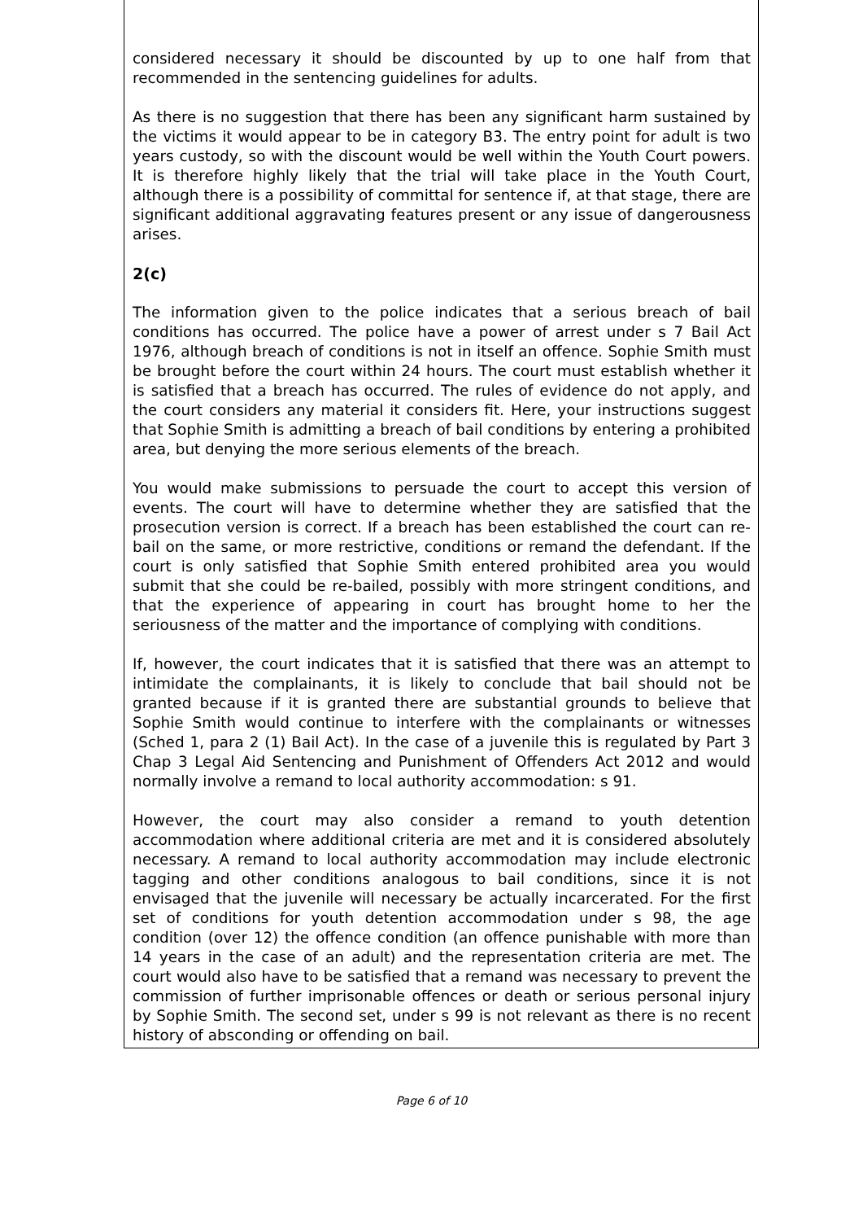considered necessary it should be discounted by up to one half from that recommended in the sentencing guidelines for adults.
As there is no suggestion that there has been any significant harm sustained by the victims it would appear to be in category B3. The entry point for adult is two years custody, so with the discount would be well within the Youth Court powers. It is therefore highly likely that the trial will take place in the Youth Court, although there is a possibility of committal for sentence if, at that stage, there are significant additional aggravating features present or any issue of dangerousness arises.
2(c)
The information given to the police indicates that a serious breach of bail conditions has occurred. The police have a power of arrest under s 7 Bail Act 1976, although breach of conditions is not in itself an offence. Sophie Smith must be brought before the court within 24 hours. The court must establish whether it is satisfied that a breach has occurred. The rules of evidence do not apply, and the court considers any material it considers fit. Here, your instructions suggest that Sophie Smith is admitting a breach of bail conditions by entering a prohibited area, but denying the more serious elements of the breach.
You would make submissions to persuade the court to accept this version of events. The court will have to determine whether they are satisfied that the prosecution version is correct. If a breach has been established the court can re-bail on the same, or more restrictive, conditions or remand the defendant. If the court is only satisfied that Sophie Smith entered prohibited area you would submit that she could be re-bailed, possibly with more stringent conditions, and that the experience of appearing in court has brought home to her the seriousness of the matter and the importance of complying with conditions.
If, however, the court indicates that it is satisfied that there was an attempt to intimidate the complainants, it is likely to conclude that bail should not be granted because if it is granted there are substantial grounds to believe that Sophie Smith would continue to interfere with the complainants or witnesses (Sched 1, para 2 (1) Bail Act). In the case of a juvenile this is regulated by Part 3 Chap 3 Legal Aid Sentencing and Punishment of Offenders Act 2012 and would normally involve a remand to local authority accommodation: s 91.
However, the court may also consider a remand to youth detention accommodation where additional criteria are met and it is considered absolutely necessary. A remand to local authority accommodation may include electronic tagging and other conditions analogous to bail conditions, since it is not envisaged that the juvenile will necessary be actually incarcerated. For the first set of conditions for youth detention accommodation under s 98, the age condition (over 12) the offence condition (an offence punishable with more than 14 years in the case of an adult) and the representation criteria are met. The court would also have to be satisfied that a remand was necessary to prevent the commission of further imprisonable offences or death or serious personal injury by Sophie Smith. The second set, under s 99 is not relevant as there is no recent history of absconding or offending on bail.
Page 6 of 10